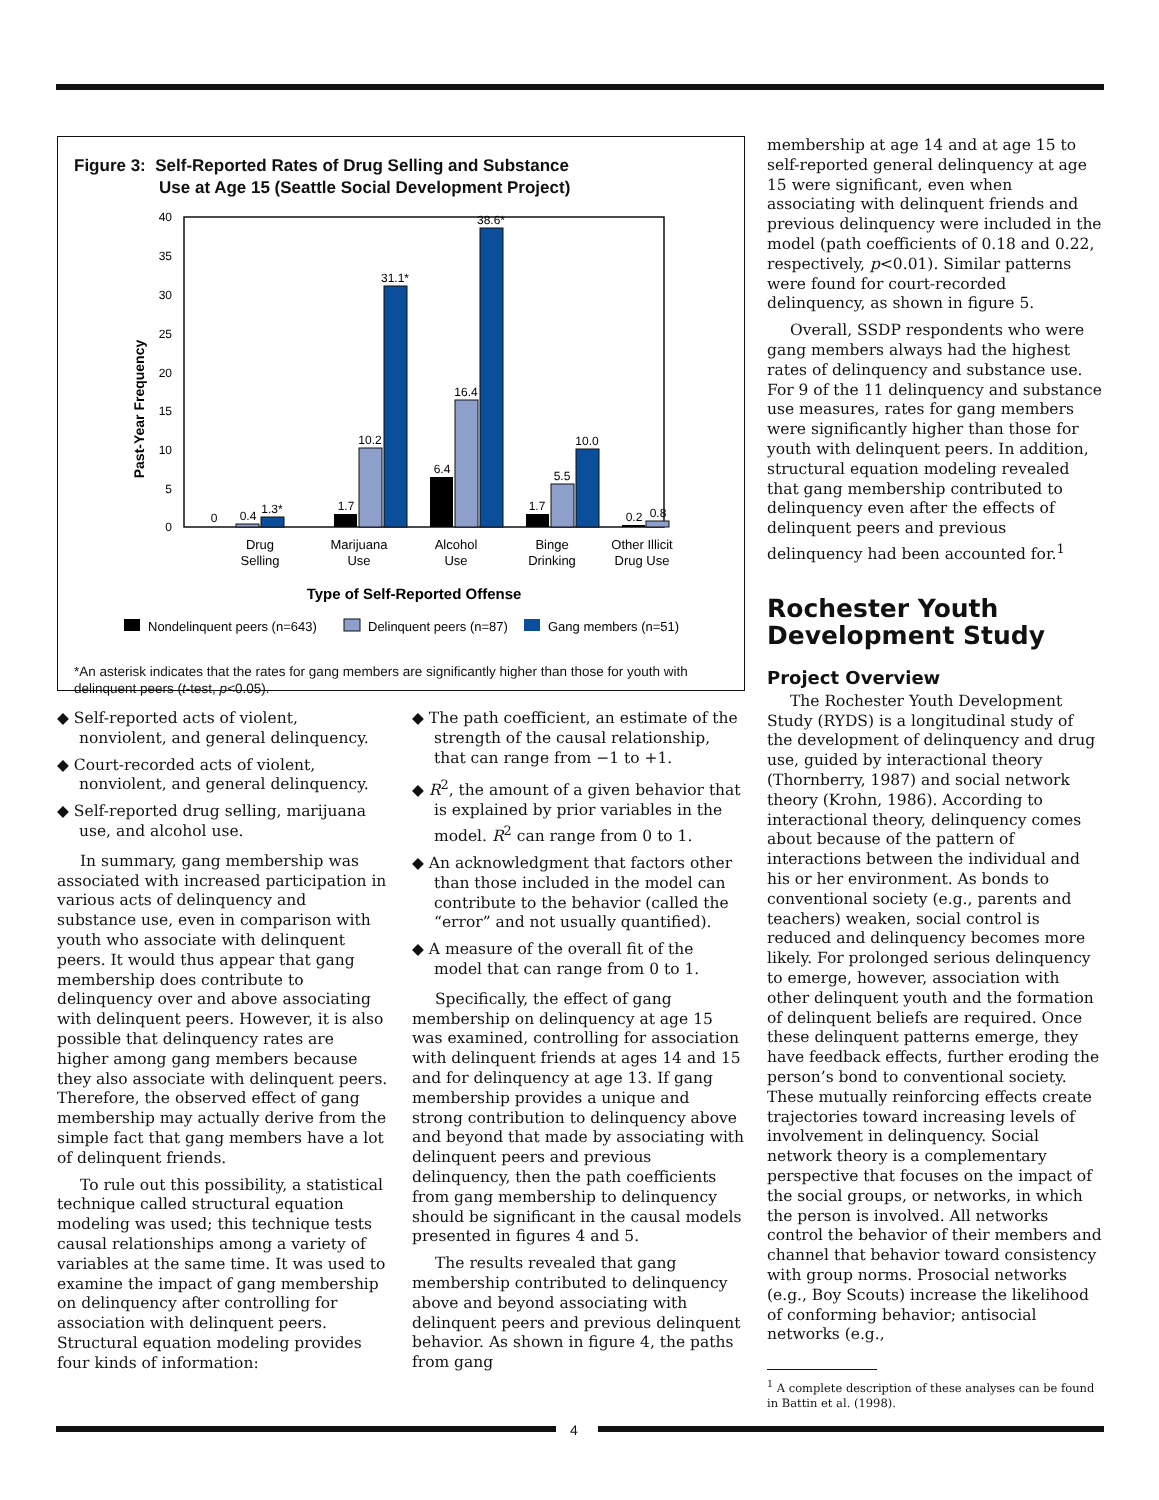Figure 3: Self-Reported Rates of Drug Selling and Substance
Use at Age 15 (Seattle Social Development Project)
Past-Year Frequency
0
5
10
15
20
25
30
35
40
0
0.4
1.3*
1.7
10.2
31.1*
6.4
16.4
38.6*
1.7
5.5
10.0
0.2
0.8
Drug
Selling
Marijuana
Use
Alcohol
Use
Binge
Drinking
Other Illicit
Drug Use
Type of Self-Reported Offense
Nondelinquent peers (n=643)
Delinquent peers (n=87)
Gang members (n=51)
*An asterisk indicates that the rates for gang members are significantly higher than those for youth with delinquent peers (t-test, p<0.05).
◆ Self-reported acts of violent, nonviolent, and general delinquency.
◆ Court-recorded acts of violent, nonviolent, and general delinquency.
◆ Self-reported drug selling, marijuana use, and alcohol use.
In summary, gang membership was associated with increased participation in various acts of delinquency and substance use, even in comparison with youth who associate with delinquent peers. It would thus appear that gang membership does contribute to delinquency over and above associating with delinquent peers. However, it is also possible that delinquency rates are higher among gang members because they also associate with delinquent peers. Therefore, the observed effect of gang membership may actually derive from the simple fact that gang members have a lot of delinquent friends.
To rule out this possibility, a statistical technique called structural equation modeling was used; this technique tests causal relationships among a variety of variables at the same time. It was used to examine the impact of gang membership on delinquency after controlling for association with delinquent peers. Structural equation modeling provides four kinds of information:
◆ The path coefficient, an estimate of the strength of the causal relationship, that can range from −1 to +1.
◆ R<sup>2</sup>, the amount of a given behavior that is explained by prior variables in the model. R<sup>2</sup> can range from 0 to 1.
◆ An acknowledgment that factors other than those included in the model can contribute to the behavior (called the “error” and not usually quantified).
◆ A measure of the overall fit of the model that can range from 0 to 1.
Specifically, the effect of gang membership on delinquency at age 15 was examined, controlling for association with delinquent friends at ages 14 and 15 and for delinquency at age 13. If gang membership provides a unique and strong contribution to delinquency above and beyond that made by associating with delinquent peers and previous delinquency, then the path coefficients from gang membership to delinquency should be significant in the causal models presented in figures 4 and 5.
The results revealed that gang membership contributed to delinquency above and beyond associating with delinquent peers and previous delinquent behavior. As shown in figure 4, the paths from gang
membership at age 14 and at age 15 to self-reported general delinquency at age 15 were significant, even when associating with delinquent friends and previous delinquency were included in the model (path coefficients of 0.18 and 0.22, respectively, p<0.01). Similar patterns were found for court-recorded delinquency, as shown in figure 5.
Overall, SSDP respondents who were gang members always had the highest rates of delinquency and substance use. For 9 of the 11 delinquency and substance use measures, rates for gang members were significantly higher than those for youth with delinquent peers. In addition, structural equation modeling revealed that gang membership contributed to delinquency even after the effects of delinquent peers and previous delinquency had been accounted for.<sup>1</sup>
Rochester Youth Development Study
Project Overview
The Rochester Youth Development Study (RYDS) is a longitudinal study of the development of delinquency and drug use, guided by interactional theory (Thornberry, 1987) and social network theory (Krohn, 1986). According to interactional theory, delinquency comes about because of the pattern of interactions between the individual and his or her environment. As bonds to conventional society (e.g., parents and teachers) weaken, social control is reduced and delinquency becomes more likely. For prolonged serious delinquency to emerge, however, association with other delinquent youth and the formation of delinquent beliefs are required. Once these delinquent patterns emerge, they have feedback effects, further eroding the person’s bond to conventional society. These mutually reinforcing effects create trajectories toward increasing levels of involvement in delinquency. Social network theory is a complementary perspective that focuses on the impact of the social groups, or networks, in which the person is involved. All networks control the behavior of their members and channel that behavior toward consistency with group norms. Prosocial networks (e.g., Boy Scouts) increase the likelihood of conforming behavior; antisocial networks (e.g.,
<sup>1</sup> A complete description of these analyses can be found in Battin et al. (1998).
4